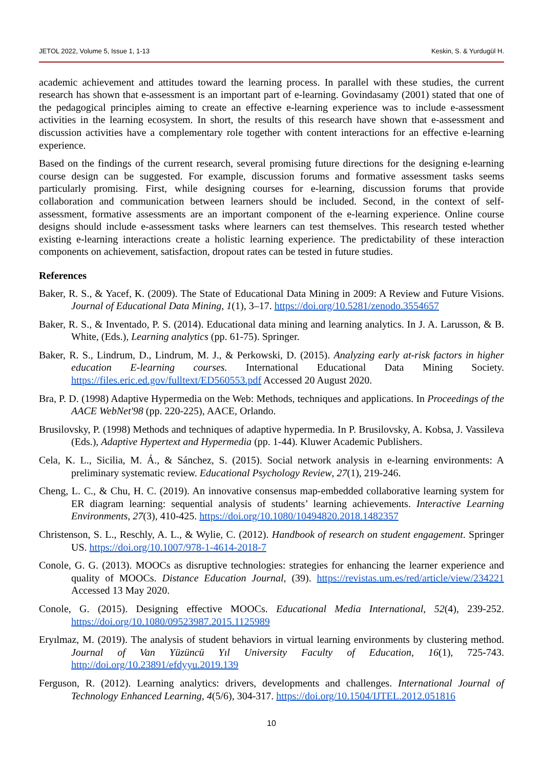JETOL 2022, Volume 5, Issue 1, 1-13 Keskin, S. & Yurdugül H.
academic achievement and attitudes toward the learning process. In parallel with these studies, the current research has shown that e-assessment is an important part of e-learning. Govindasamy (2001) stated that one of the pedagogical principles aiming to create an effective e-learning experience was to include e-assessment activities in the learning ecosystem. In short, the results of this research have shown that e-assessment and discussion activities have a complementary role together with content interactions for an effective e-learning experience.
Based on the findings of the current research, several promising future directions for the designing e-learning course design can be suggested. For example, discussion forums and formative assessment tasks seems particularly promising. First, while designing courses for e-learning, discussion forums that provide collaboration and communication between learners should be included. Second, in the context of self-assessment, formative assessments are an important component of the e-learning experience. Online course designs should include e-assessment tasks where learners can test themselves. This research tested whether existing e-learning interactions create a holistic learning experience. The predictability of these interaction components on achievement, satisfaction, dropout rates can be tested in future studies.
References
Baker, R. S., & Yacef, K. (2009). The State of Educational Data Mining in 2009: A Review and Future Visions. Journal of Educational Data Mining, 1(1), 3–17. https://doi.org/10.5281/zenodo.3554657
Baker, R. S., & Inventado, P. S. (2014). Educational data mining and learning analytics. In J. A. Larusson, & B. White, (Eds.), Learning analytics (pp. 61-75). Springer.
Baker, R. S., Lindrum, D., Lindrum, M. J., & Perkowski, D. (2015). Analyzing early at-risk factors in higher education E-learning courses. International Educational Data Mining Society. https://files.eric.ed.gov/fulltext/ED560553.pdf Accessed 20 August 2020.
Bra, P. D. (1998) Adaptive Hypermedia on the Web: Methods, techniques and applications. In Proceedings of the AACE WebNet'98 (pp. 220-225), AACE, Orlando.
Brusilovsky, P. (1998) Methods and techniques of adaptive hypermedia. In P. Brusilovsky, A. Kobsa, J. Vassileva (Eds.), Adaptive Hypertext and Hypermedia (pp. 1-44). Kluwer Academic Publishers.
Cela, K. L., Sicilia, M. Á., & Sánchez, S. (2015). Social network analysis in e-learning environments: A preliminary systematic review. Educational Psychology Review, 27(1), 219-246.
Cheng, L. C., & Chu, H. C. (2019). An innovative consensus map-embedded collaborative learning system for ER diagram learning: sequential analysis of students’ learning achievements. Interactive Learning Environments, 27(3), 410-425. https://doi.org/10.1080/10494820.2018.1482357
Christenson, S. L., Reschly, A. L., & Wylie, C. (2012). Handbook of research on student engagement. Springer US. https://doi.org/10.1007/978-1-4614-2018-7
Conole, G. G. (2013). MOOCs as disruptive technologies: strategies for enhancing the learner experience and quality of MOOCs. Distance Education Journal, (39). https://revistas.um.es/red/article/view/234221 Accessed 13 May 2020.
Conole, G. (2015). Designing effective MOOCs. Educational Media International, 52(4), 239-252. https://doi.org/10.1080/09523987.2015.1125989
Eryılmaz, M. (2019). The analysis of student behaviors in virtual learning environments by clustering method. Journal of Van Yüzüncü Yıl University Faculty of Education, 16(1), 725-743. http://doi.org/10.23891/efdyyu.2019.139
Ferguson, R. (2012). Learning analytics: drivers, developments and challenges. International Journal of Technology Enhanced Learning, 4(5/6), 304-317. https://doi.org/10.1504/IJTEL.2012.051816
10